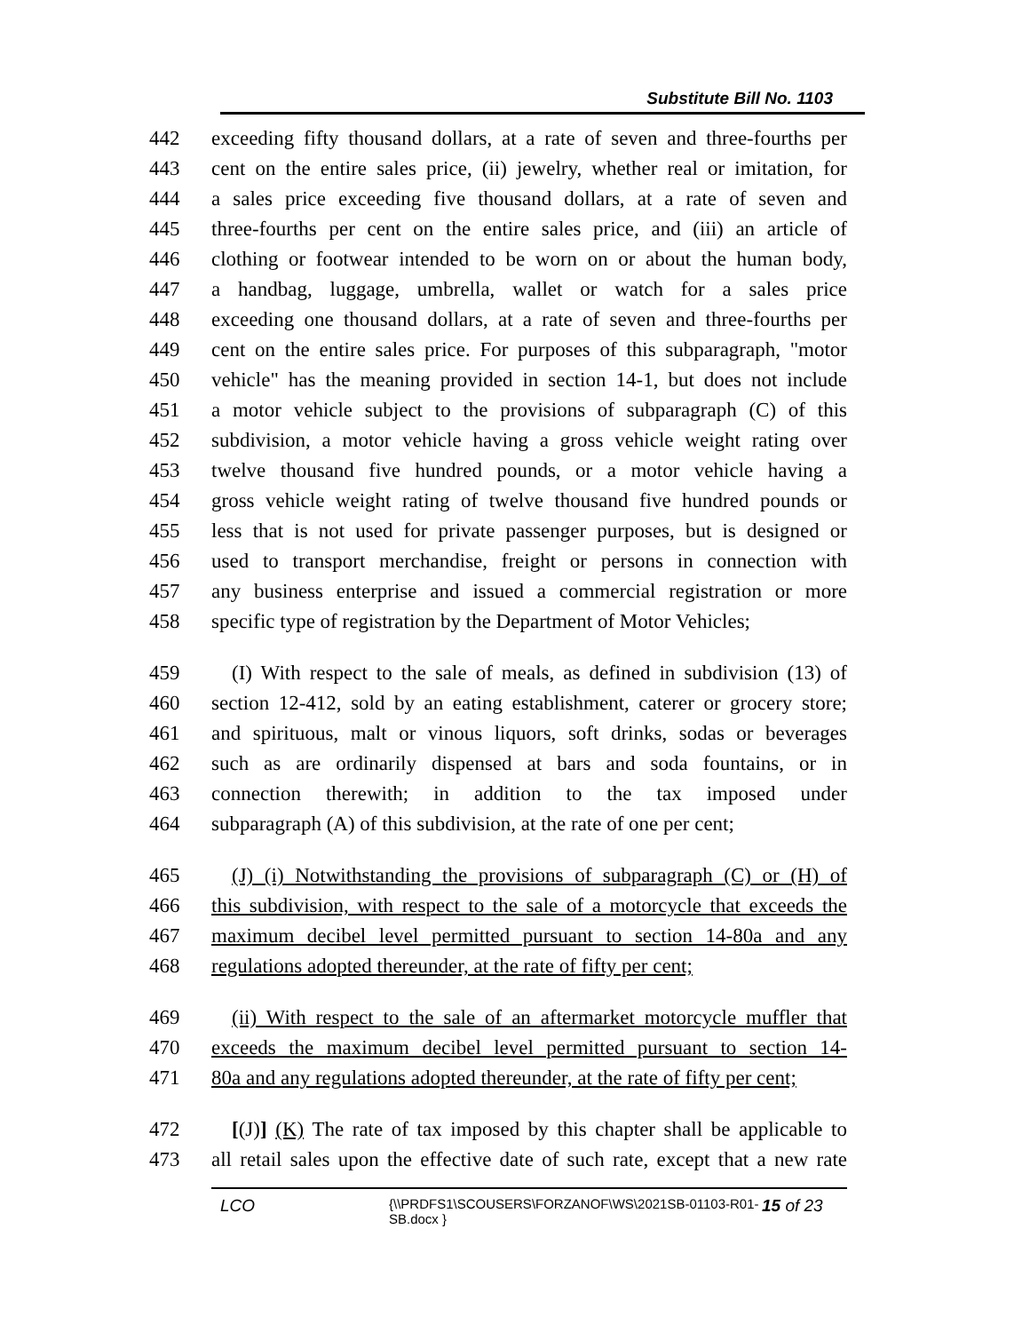Substitute Bill No. 1103
442 exceeding fifty thousand dollars, at a rate of seven and three-fourths per
443 cent on the entire sales price, (ii) jewelry, whether real or imitation, for
444 a sales price exceeding five thousand dollars, at a rate of seven and
445 three-fourths per cent on the entire sales price, and (iii) an article of
446 clothing or footwear intended to be worn on or about the human body,
447 a handbag, luggage, umbrella, wallet or watch for a sales price
448 exceeding one thousand dollars, at a rate of seven and three-fourths per
449 cent on the entire sales price. For purposes of this subparagraph, "motor
450 vehicle" has the meaning provided in section 14-1, but does not include
451 a motor vehicle subject to the provisions of subparagraph (C) of this
452 subdivision, a motor vehicle having a gross vehicle weight rating over
453 twelve thousand five hundred pounds, or a motor vehicle having a
454 gross vehicle weight rating of twelve thousand five hundred pounds or
455 less that is not used for private passenger purposes, but is designed or
456 used to transport merchandise, freight or persons in connection with
457 any business enterprise and issued a commercial registration or more
458 specific type of registration by the Department of Motor Vehicles;
459 (I) With respect to the sale of meals, as defined in subdivision (13) of
460 section 12-412, sold by an eating establishment, caterer or grocery store;
461 and spirituous, malt or vinous liquors, soft drinks, sodas or beverages
462 such as are ordinarily dispensed at bars and soda fountains, or in
463 connection therewith; in addition to the tax imposed under
464 subparagraph (A) of this subdivision, at the rate of one per cent;
465 (J) (i) Notwithstanding the provisions of subparagraph (C) or (H) of
466 this subdivision, with respect to the sale of a motorcycle that exceeds the
467 maximum decibel level permitted pursuant to section 14-80a and any
468 regulations adopted thereunder, at the rate of fifty per cent;
469 (ii) With respect to the sale of an aftermarket motorcycle muffler that
470 exceeds the maximum decibel level permitted pursuant to section 14-
471 80a and any regulations adopted thereunder, at the rate of fifty per cent;
472 [(J)] (K) The rate of tax imposed by this chapter shall be applicable to
473 all retail sales upon the effective date of such rate, except that a new rate
LCO {\\PRDFS1\SCOUSERS\FORZANOF\WS\2021SB-01103-R01-SB.docx } 15 of 23